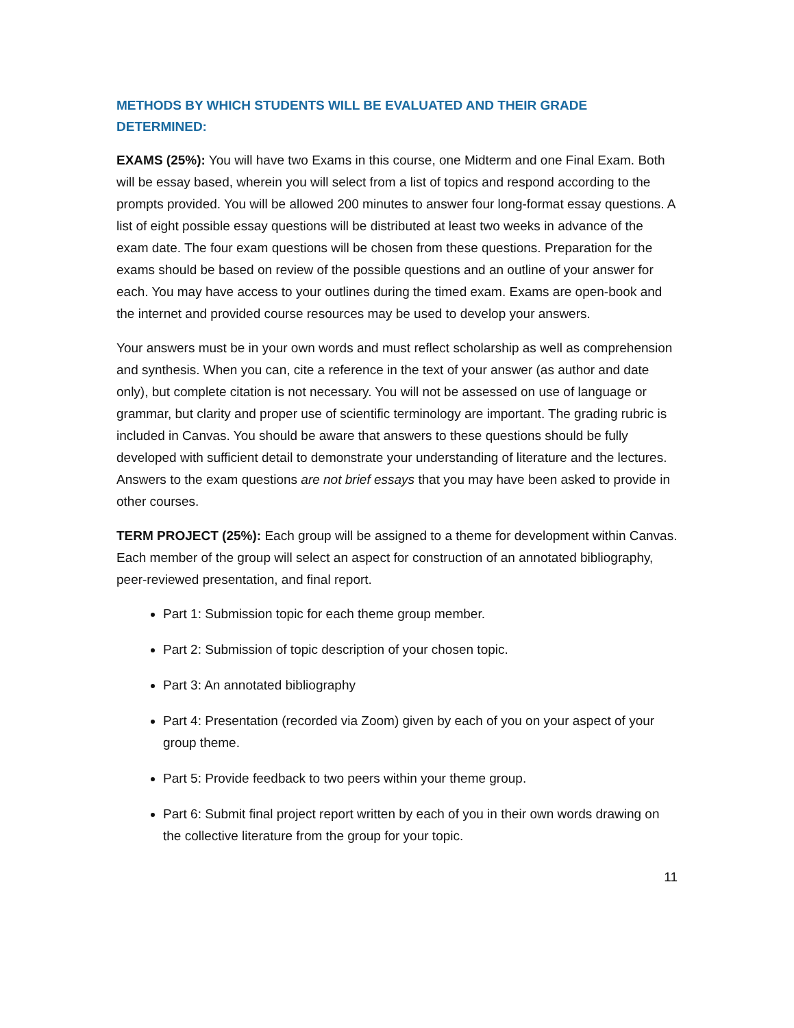METHODS BY WHICH STUDENTS WILL BE EVALUATED AND THEIR GRADE DETERMINED:
EXAMS (25%): You will have two Exams in this course, one Midterm and one Final Exam. Both will be essay based, wherein you will select from a list of topics and respond according to the prompts provided. You will be allowed 200 minutes to answer four long-format essay questions. A list of eight possible essay questions will be distributed at least two weeks in advance of the exam date. The four exam questions will be chosen from these questions. Preparation for the exams should be based on review of the possible questions and an outline of your answer for each. You may have access to your outlines during the timed exam. Exams are open-book and the internet and provided course resources may be used to develop your answers.
Your answers must be in your own words and must reflect scholarship as well as comprehension and synthesis. When you can, cite a reference in the text of your answer (as author and date only), but complete citation is not necessary. You will not be assessed on use of language or grammar, but clarity and proper use of scientific terminology are important. The grading rubric is included in Canvas. You should be aware that answers to these questions should be fully developed with sufficient detail to demonstrate your understanding of literature and the lectures. Answers to the exam questions are not brief essays that you may have been asked to provide in other courses.
TERM PROJECT (25%): Each group will be assigned to a theme for development within Canvas. Each member of the group will select an aspect for construction of an annotated bibliography, peer-reviewed presentation, and final report.
Part 1: Submission topic for each theme group member.
Part 2: Submission of topic description of your chosen topic.
Part 3: An annotated bibliography
Part 4: Presentation (recorded via Zoom) given by each of you on your aspect of your group theme.
Part 5: Provide feedback to two peers within your theme group.
Part 6: Submit final project report written by each of you in their own words drawing on the collective literature from the group for your topic.
11